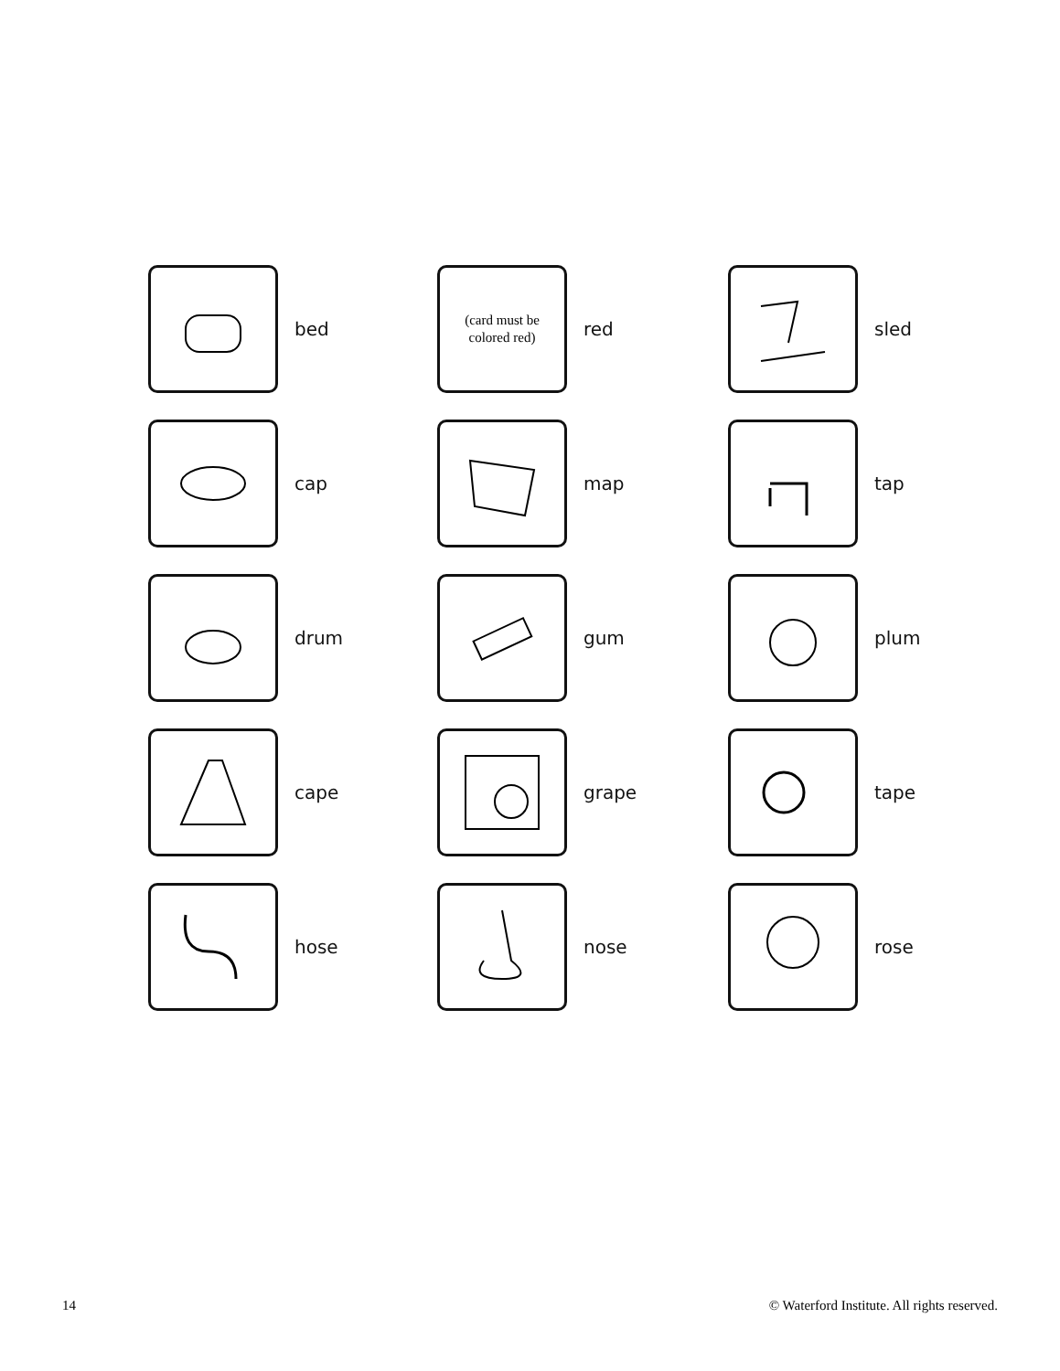bed
(card must be
colored red)
red
sled
cap
map
tap
drum
gum
plum
cape
grape
tape
hose
nose
rose
14 © Waterford Institute. All rights reserved.